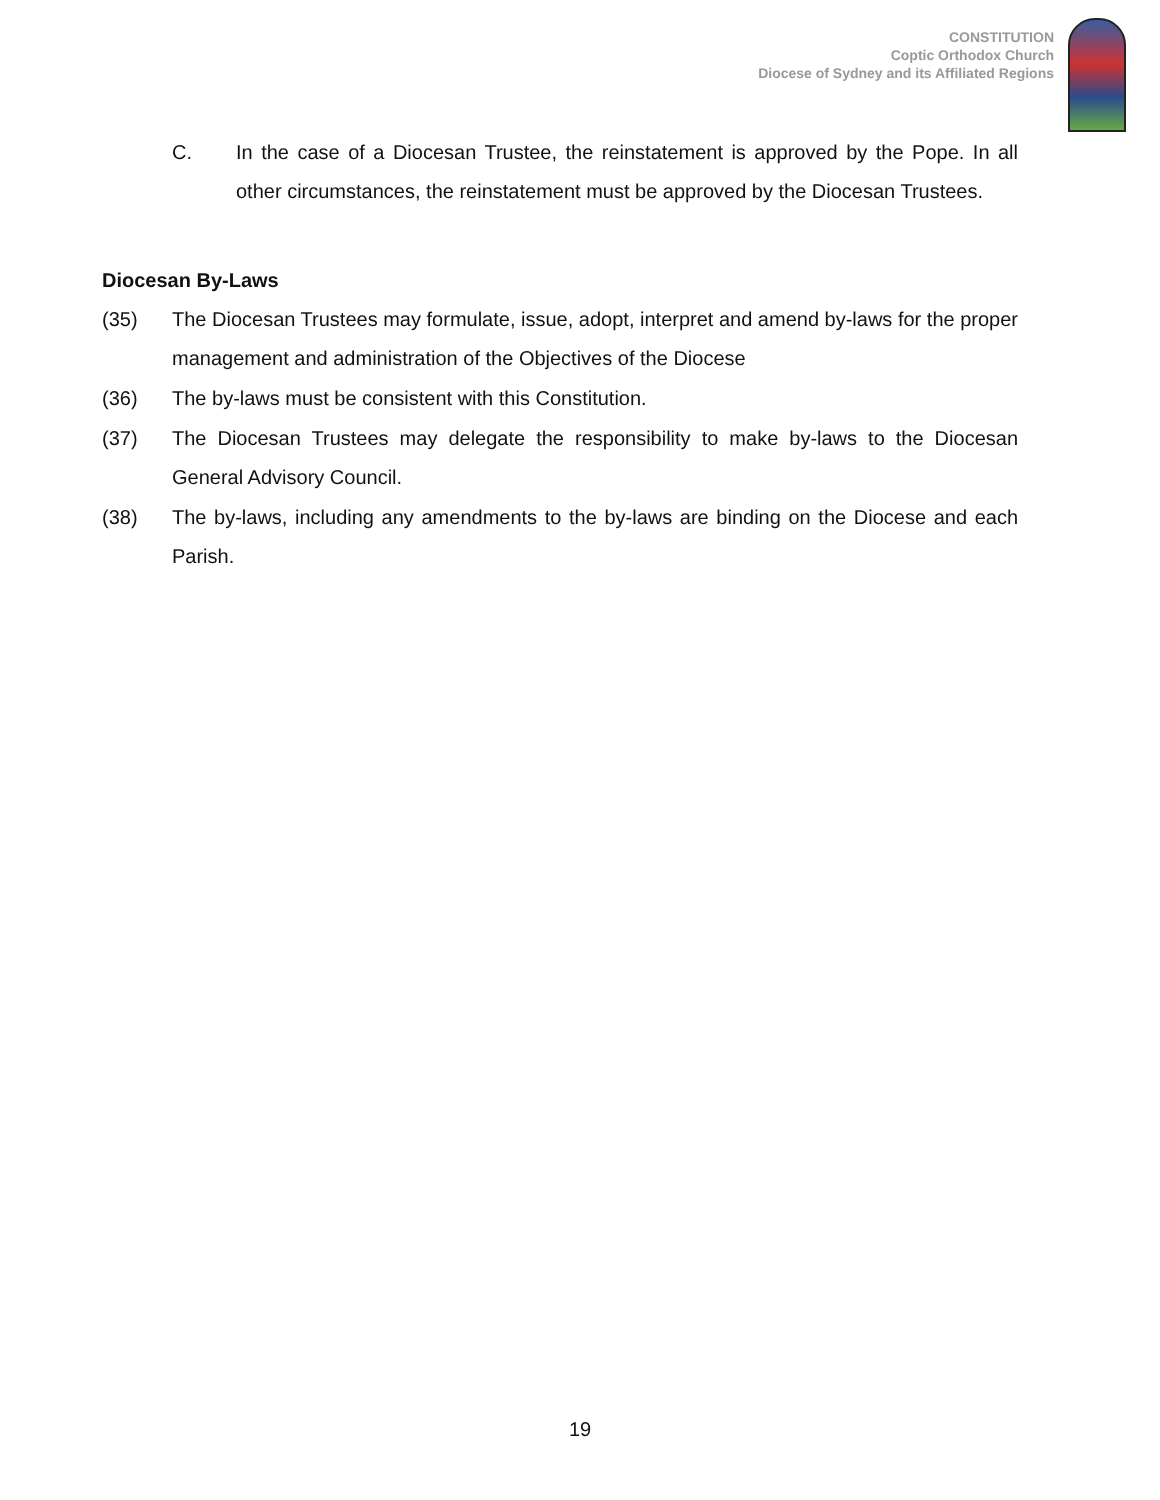CONSTITUTION
Coptic Orthodox Church
Diocese of Sydney and its Affiliated Regions
C. In the case of a Diocesan Trustee, the reinstatement is approved by the Pope. In all other circumstances, the reinstatement must be approved by the Diocesan Trustees.
Diocesan By-Laws
(35) The Diocesan Trustees may formulate, issue, adopt, interpret and amend by-laws for the proper management and administration of the Objectives of the Diocese
(36) The by-laws must be consistent with this Constitution.
(37) The Diocesan Trustees may delegate the responsibility to make by-laws to the Diocesan General Advisory Council.
(38) The by-laws, including any amendments to the by-laws are binding on the Diocese and each Parish.
19